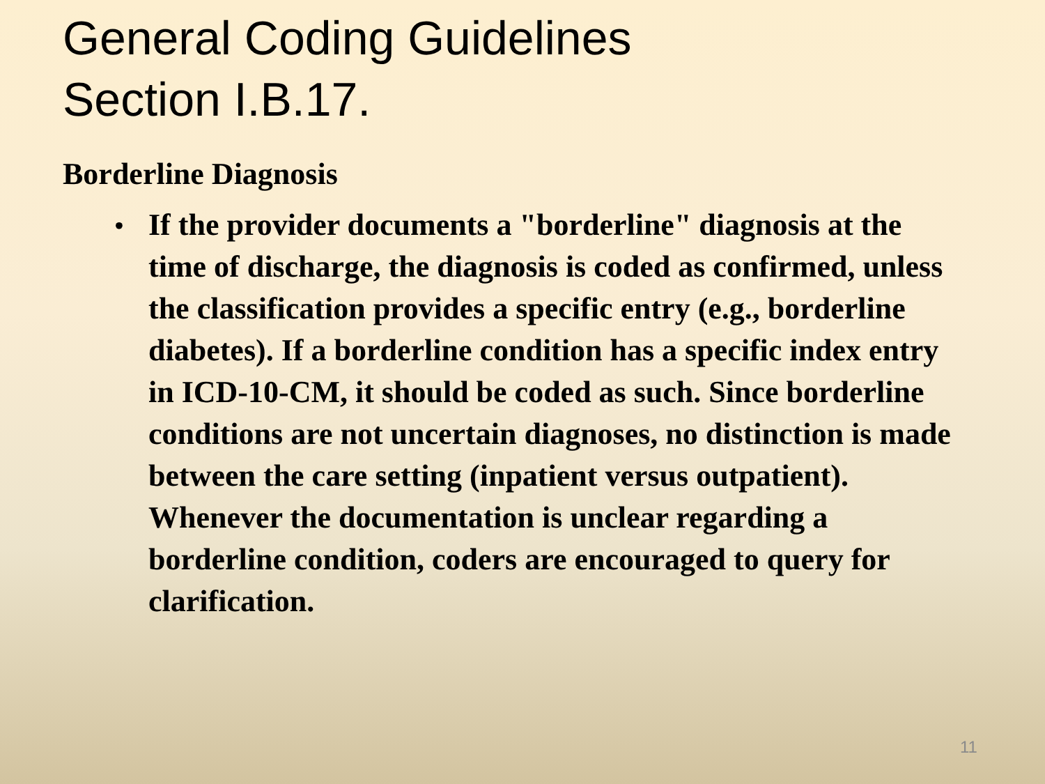General Coding Guidelines
Section I.B.17.
Borderline Diagnosis
• If the provider documents a "borderline" diagnosis at the time of discharge, the diagnosis is coded as confirmed, unless the classification provides a specific entry (e.g., borderline diabetes). If a borderline condition has a specific index entry in ICD-10-CM, it should be coded as such. Since borderline conditions are not uncertain diagnoses, no distinction is made between the care setting (inpatient versus outpatient). Whenever the documentation is unclear regarding a borderline condition, coders are encouraged to query for clarification.
11